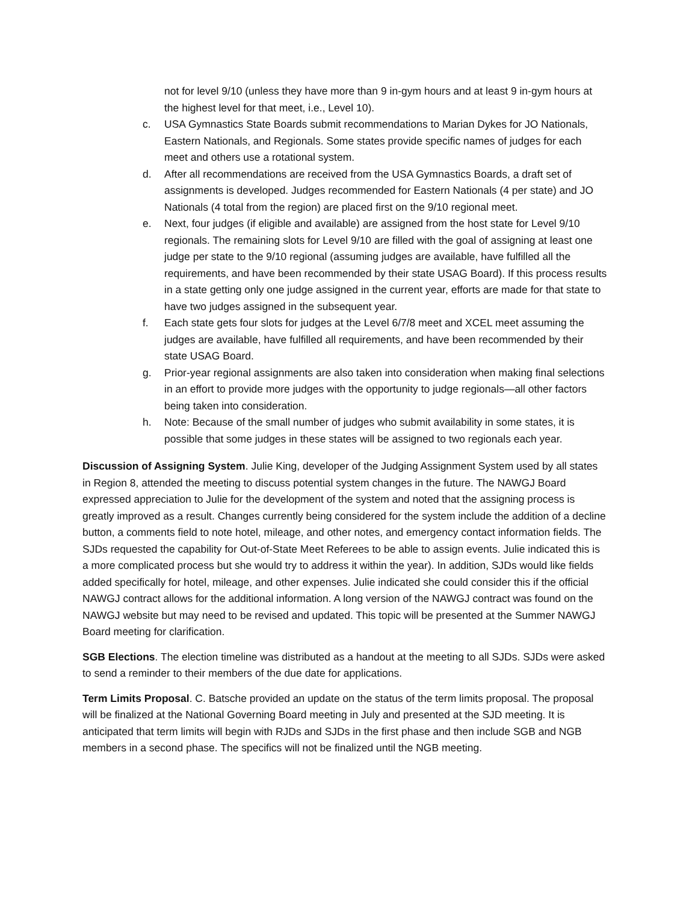not for level 9/10 (unless they have more than 9 in-gym hours and at least 9 in-gym hours at the highest level for that meet, i.e., Level 10).
c. USA Gymnastics State Boards submit recommendations to Marian Dykes for JO Nationals, Eastern Nationals, and Regionals. Some states provide specific names of judges for each meet and others use a rotational system.
d. After all recommendations are received from the USA Gymnastics Boards, a draft set of assignments is developed. Judges recommended for Eastern Nationals (4 per state) and JO Nationals (4 total from the region) are placed first on the 9/10 regional meet.
e. Next, four judges (if eligible and available) are assigned from the host state for Level 9/10 regionals. The remaining slots for Level 9/10 are filled with the goal of assigning at least one judge per state to the 9/10 regional (assuming judges are available, have fulfilled all the requirements, and have been recommended by their state USAG Board). If this process results in a state getting only one judge assigned in the current year, efforts are made for that state to have two judges assigned in the subsequent year.
f. Each state gets four slots for judges at the Level 6/7/8 meet and XCEL meet assuming the judges are available, have fulfilled all requirements, and have been recommended by their state USAG Board.
g. Prior-year regional assignments are also taken into consideration when making final selections in an effort to provide more judges with the opportunity to judge regionals—all other factors being taken into consideration.
h. Note: Because of the small number of judges who submit availability in some states, it is possible that some judges in these states will be assigned to two regionals each year.
Discussion of Assigning System. Julie King, developer of the Judging Assignment System used by all states in Region 8, attended the meeting to discuss potential system changes in the future. The NAWGJ Board expressed appreciation to Julie for the development of the system and noted that the assigning process is greatly improved as a result. Changes currently being considered for the system include the addition of a decline button, a comments field to note hotel, mileage, and other notes, and emergency contact information fields. The SJDs requested the capability for Out-of-State Meet Referees to be able to assign events. Julie indicated this is a more complicated process but she would try to address it within the year). In addition, SJDs would like fields added specifically for hotel, mileage, and other expenses. Julie indicated she could consider this if the official NAWGJ contract allows for the additional information. A long version of the NAWGJ contract was found on the NAWGJ website but may need to be revised and updated. This topic will be presented at the Summer NAWGJ Board meeting for clarification.
SGB Elections. The election timeline was distributed as a handout at the meeting to all SJDs. SJDs were asked to send a reminder to their members of the due date for applications.
Term Limits Proposal. C. Batsche provided an update on the status of the term limits proposal. The proposal will be finalized at the National Governing Board meeting in July and presented at the SJD meeting. It is anticipated that term limits will begin with RJDs and SJDs in the first phase and then include SGB and NGB members in a second phase. The specifics will not be finalized until the NGB meeting.